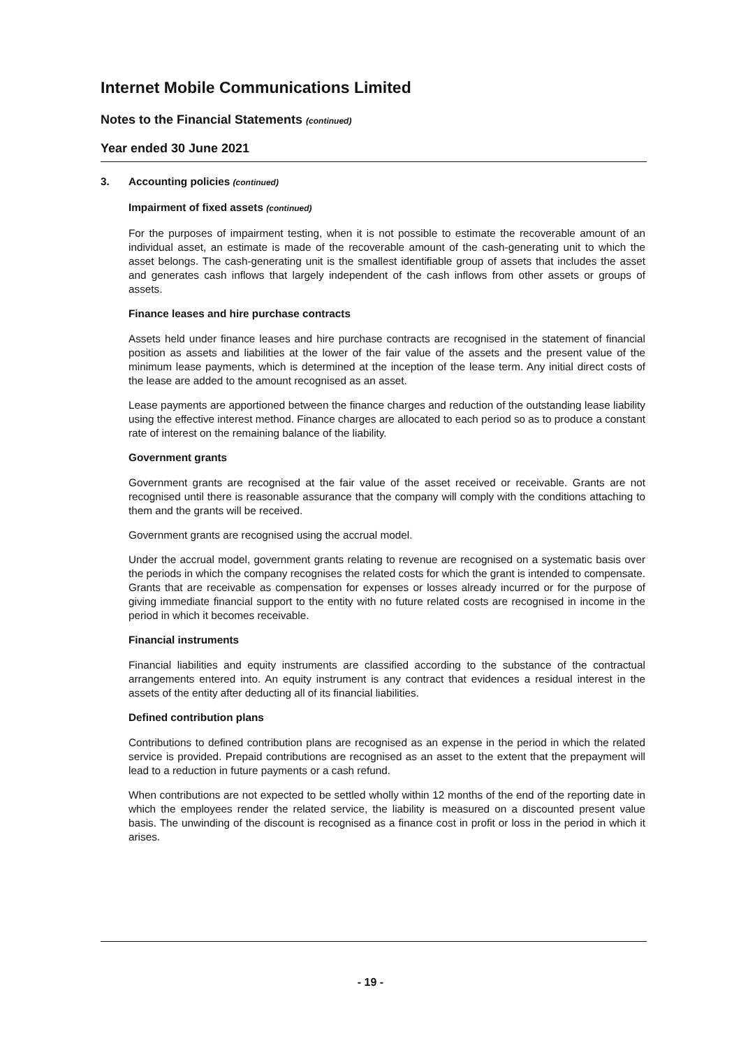Internet Mobile Communications Limited
Notes to the Financial Statements (continued)
Year ended 30 June 2021
3. Accounting policies (continued)
Impairment of fixed assets (continued)
For the purposes of impairment testing, when it is not possible to estimate the recoverable amount of an individual asset, an estimate is made of the recoverable amount of the cash-generating unit to which the asset belongs. The cash-generating unit is the smallest identifiable group of assets that includes the asset and generates cash inflows that largely independent of the cash inflows from other assets or groups of assets.
Finance leases and hire purchase contracts
Assets held under finance leases and hire purchase contracts are recognised in the statement of financial position as assets and liabilities at the lower of the fair value of the assets and the present value of the minimum lease payments, which is determined at the inception of the lease term. Any initial direct costs of the lease are added to the amount recognised as an asset.
Lease payments are apportioned between the finance charges and reduction of the outstanding lease liability using the effective interest method. Finance charges are allocated to each period so as to produce a constant rate of interest on the remaining balance of the liability.
Government grants
Government grants are recognised at the fair value of the asset received or receivable. Grants are not recognised until there is reasonable assurance that the company will comply with the conditions attaching to them and the grants will be received.
Government grants are recognised using the accrual model.
Under the accrual model, government grants relating to revenue are recognised on a systematic basis over the periods in which the company recognises the related costs for which the grant is intended to compensate. Grants that are receivable as compensation for expenses or losses already incurred or for the purpose of giving immediate financial support to the entity with no future related costs are recognised in income in the period in which it becomes receivable.
Financial instruments
Financial liabilities and equity instruments are classified according to the substance of the contractual arrangements entered into. An equity instrument is any contract that evidences a residual interest in the assets of the entity after deducting all of its financial liabilities.
Defined contribution plans
Contributions to defined contribution plans are recognised as an expense in the period in which the related service is provided. Prepaid contributions are recognised as an asset to the extent that the prepayment will lead to a reduction in future payments or a cash refund.
When contributions are not expected to be settled wholly within 12 months of the end of the reporting date in which the employees render the related service, the liability is measured on a discounted present value basis. The unwinding of the discount is recognised as a finance cost in profit or loss in the period in which it arises.
- 19 -